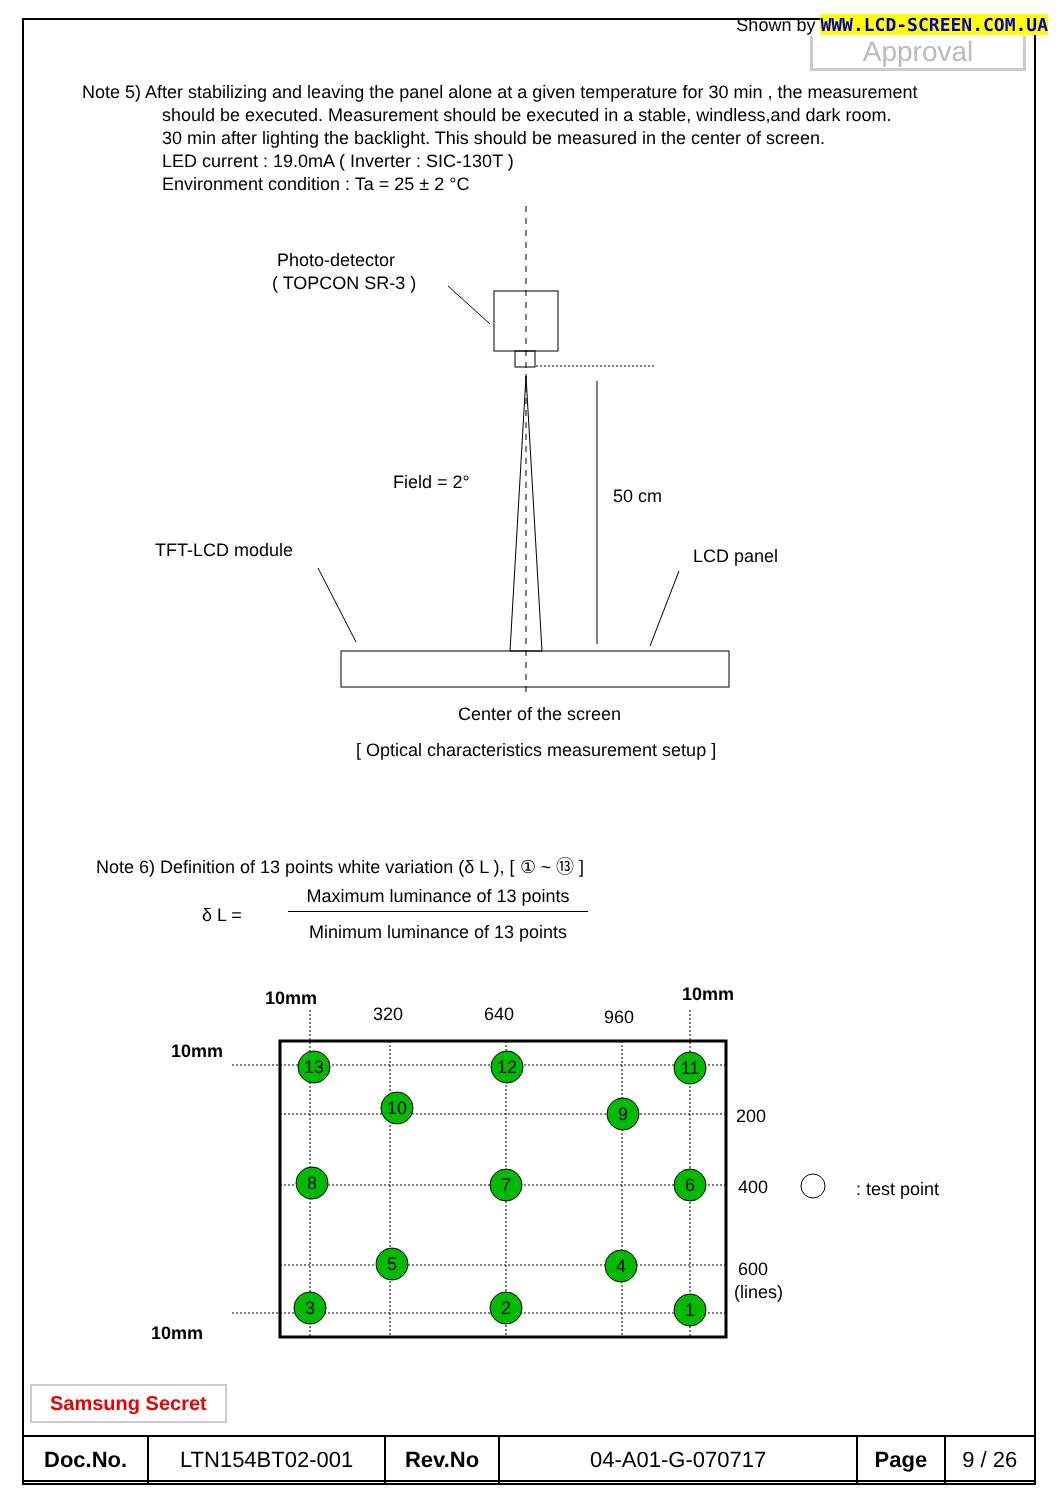Shown by WWW.LCD-SCREEN.COM.UA
Approval
Note 5) After stabilizing and leaving the panel alone at a given temperature for 30 min , the measurement
should be executed. Measurement should be executed in a stable, windless,and dark room.
30 min after lighting the backlight. This should be measured in the center of screen.
LED current : 19.0mA ( Inverter : SIC-130T )
Environment condition : Ta = 25 ± 2 °C
Photo-detector
( TOPCON SR-3 )
Field = 2°
50 cm
TFT-LCD module
LCD panel
Center of the screen
[ Optical characteristics measurement setup ]
Note 6) Definition of 13 points white variation (δ L ), [ ① ~ ⑬ ]
δ L =
Maximum luminance of 13 points
Minimum luminance of 13 points
13
12
11
10
9
8
7
6
5
4
3
2
1
10mm
320
640
960
10mm
10mm
200
400
: test point
600
(lines)
10mm
Samsung Secret
| Doc.No. | LTN154BT02-001 | Rev.No | 04-A01-G-070717 | Page | 9 / 26 |